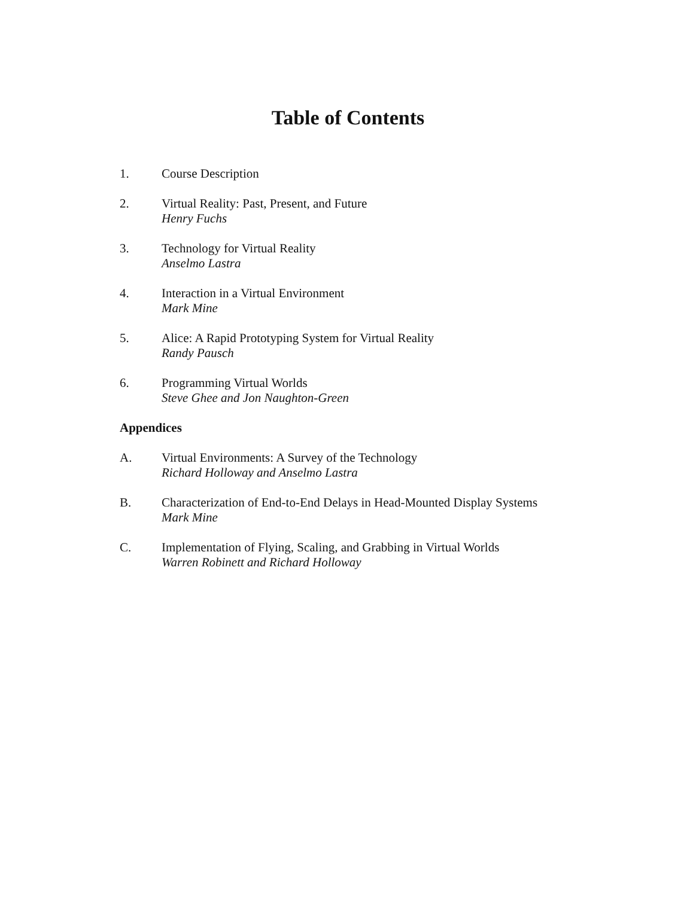Table of Contents
1. Course Description
2. Virtual Reality: Past, Present, and Future
Henry Fuchs
3. Technology for Virtual Reality
Anselmo Lastra
4. Interaction in a Virtual Environment
Mark Mine
5. Alice: A Rapid Prototyping System for Virtual Reality
Randy Pausch
6. Programming Virtual Worlds
Steve Ghee and Jon Naughton-Green
Appendices
A. Virtual Environments: A Survey of the Technology
Richard Holloway and Anselmo Lastra
B. Characterization of End-to-End Delays in Head-Mounted Display Systems
Mark Mine
C. Implementation of Flying, Scaling, and Grabbing in Virtual Worlds
Warren Robinett and Richard Holloway